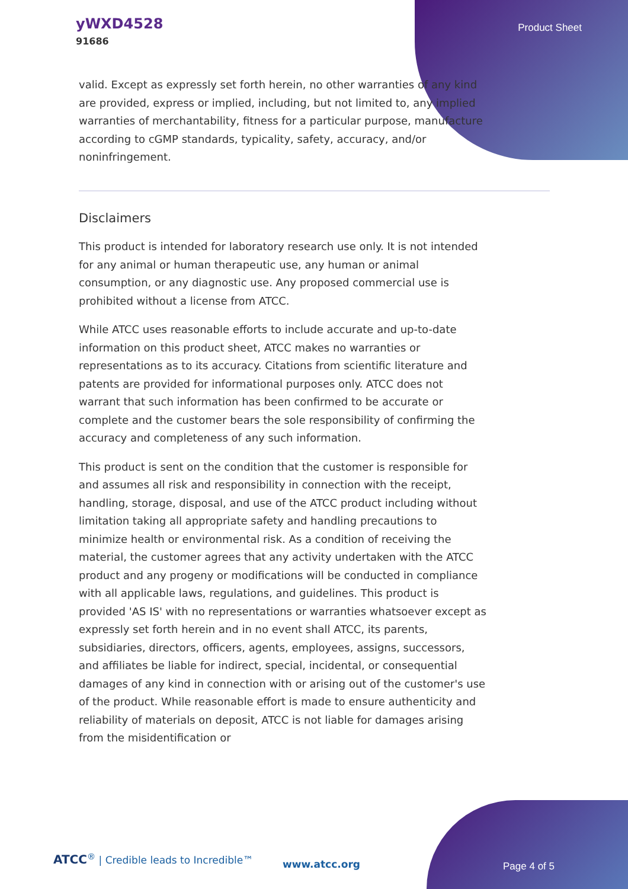yWXD4528
91686
Product Sheet
valid. Except as expressly set forth herein, no other warranties of any kind are provided, express or implied, including, but not limited to, any implied warranties of merchantability, fitness for a particular purpose, manufacture according to cGMP standards, typicality, safety, accuracy, and/or noninfringement.
Disclaimers
This product is intended for laboratory research use only. It is not intended for any animal or human therapeutic use, any human or animal consumption, or any diagnostic use. Any proposed commercial use is prohibited without a license from ATCC.
While ATCC uses reasonable efforts to include accurate and up-to-date information on this product sheet, ATCC makes no warranties or representations as to its accuracy. Citations from scientific literature and patents are provided for informational purposes only. ATCC does not warrant that such information has been confirmed to be accurate or complete and the customer bears the sole responsibility of confirming the accuracy and completeness of any such information.
This product is sent on the condition that the customer is responsible for and assumes all risk and responsibility in connection with the receipt, handling, storage, disposal, and use of the ATCC product including without limitation taking all appropriate safety and handling precautions to minimize health or environmental risk. As a condition of receiving the material, the customer agrees that any activity undertaken with the ATCC product and any progeny or modifications will be conducted in compliance with all applicable laws, regulations, and guidelines. This product is provided 'AS IS' with no representations or warranties whatsoever except as expressly set forth herein and in no event shall ATCC, its parents, subsidiaries, directors, officers, agents, employees, assigns, successors, and affiliates be liable for indirect, special, incidental, or consequential damages of any kind in connection with or arising out of the customer's use of the product. While reasonable effort is made to ensure authenticity and reliability of materials on deposit, ATCC is not liable for damages arising from the misidentification or
ATCC<sup>®</sup> | Credible leads to Incredible™
www.atcc.org Page 4 of 5